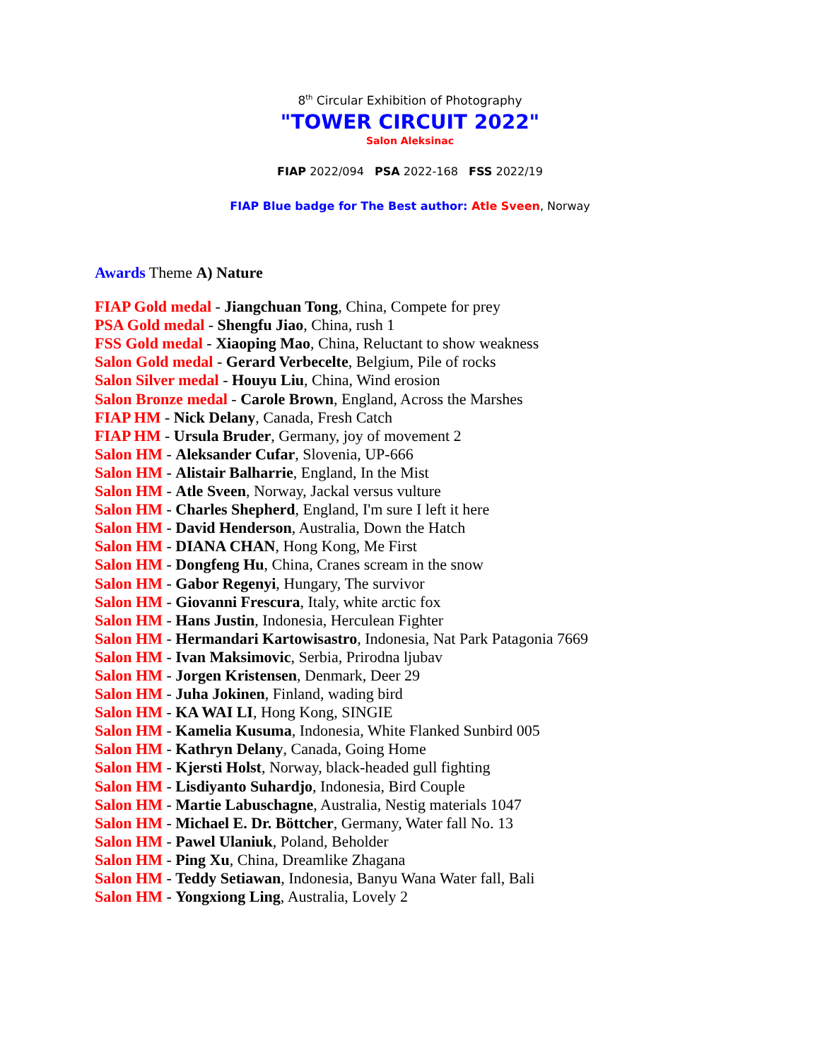8<sup>th</sup> Circular Exhibition of Photography
"TOWER CIRCUIT 2022"
Salon Aleksinac
FIAP 2022/094 PSA 2022-168 FSS 2022/19
FIAP Blue badge for The Best author: Atle Sveen, Norway
Awards Theme A) Nature
FIAP Gold medal - Jiangchuan Tong, China, Compete for prey
PSA Gold medal - Shengfu Jiao, China, rush 1
FSS Gold medal - Xiaoping Mao, China, Reluctant to show weakness
Salon Gold medal - Gerard Verbecelte, Belgium, Pile of rocks
Salon Silver medal - Houyu Liu, China, Wind erosion
Salon Bronze medal - Carole Brown, England, Across the Marshes
FIAP HM - Nick Delany, Canada, Fresh Catch
FIAP HM - Ursula Bruder, Germany, joy of movement 2
Salon HM - Aleksander Cufar, Slovenia, UP-666
Salon HM - Alistair Balharrie, England, In the Mist
Salon HM - Atle Sveen, Norway, Jackal versus vulture
Salon HM - Charles Shepherd, England, I'm sure I left it here
Salon HM - David Henderson, Australia, Down the Hatch
Salon HM - DIANA CHAN, Hong Kong, Me First
Salon HM - Dongfeng Hu, China, Cranes scream in the snow
Salon HM - Gabor Regenyi, Hungary, The survivor
Salon HM - Giovanni Frescura, Italy, white arctic fox
Salon HM - Hans Justin, Indonesia, Herculean Fighter
Salon HM - Hermandari Kartowisastro, Indonesia, Nat Park Patagonia 7669
Salon HM - Ivan Maksimovic, Serbia, Prirodna ljubav
Salon HM - Jorgen Kristensen, Denmark, Deer 29
Salon HM - Juha Jokinen, Finland, wading bird
Salon HM - KA WAI LI, Hong Kong, SINGIE
Salon HM - Kamelia Kusuma, Indonesia, White Flanked Sunbird 005
Salon HM - Kathryn Delany, Canada, Going Home
Salon HM - Kjersti Holst, Norway, black-headed gull fighting
Salon HM - Lisdiyanto Suhardjo, Indonesia, Bird Couple
Salon HM - Martie Labuschagne, Australia, Nestig materials 1047
Salon HM - Michael E. Dr. Böttcher, Germany, Water fall No. 13
Salon HM - Pawel Ulaniuk, Poland, Beholder
Salon HM - Ping Xu, China, Dreamlike Zhagana
Salon HM - Teddy Setiawan, Indonesia, Banyu Wana Water fall, Bali
Salon HM - Yongxiong Ling, Australia, Lovely 2